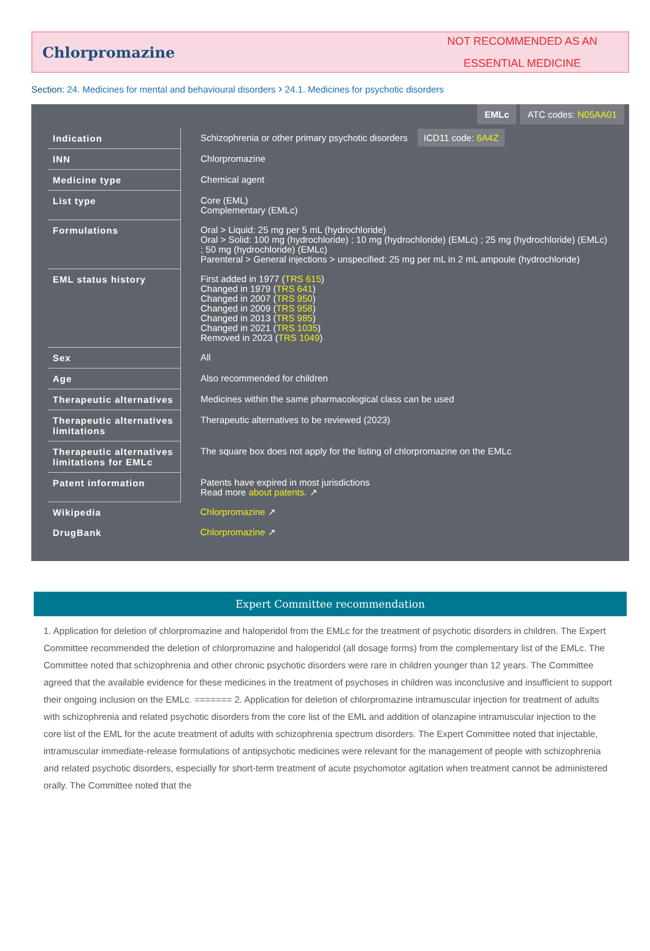Chlorpromazine
NOT RECOMMENDED AS AN
ESSENTIAL MEDICINE
Section: 24. Medicines for mental and behavioural disorders › 24.1. Medicines for psychotic disorders
EMLc ATC codes: N05AA01
| Indication | Schizophrenia or other primary psychotic disorders ICD11 code: 6A4Z |
| INN | Chlorpromazine |
| Medicine type | Chemical agent |
| List type | Core (EML) Complementary (EMLc) |
| Formulations | Oral > Liquid: 25 mg per 5 mL (hydrochloride) Oral > Solid: 100 mg (hydrochloride) ; 10 mg (hydrochloride) (EMLc) ; 25 mg (hydrochloride) (EMLc) ; 50 mg (hydrochloride) (EMLc) Parenteral > General injections > unspecified: 25 mg per mL in 2 mL ampoule (hydrochloride) |
| EML status history | First added in 1977 ( TRS 615 ) Changed in 1979 ( TRS 641 ) Changed in 2007 ( TRS 950 ) Changed in 2009 ( TRS 958 ) Changed in 2013 ( TRS 985 ) Changed in 2021 ( TRS 1035 ) Removed in 2023 ( TRS 1049 ) |
| Sex | All |
| Age | Also recommended for children |
| Therapeutic alternatives | Medicines within the same pharmacological class can be used |
| Therapeutic alternatives limitations | Therapeutic alternatives to be reviewed (2023) |
| Therapeutic alternatives limitations for EMLc | The square box does not apply for the listing of chlorpromazine on the EMLc |
| Patent information | Patents have expired in most jurisdictions Read more about patents. ↗ |
| Wikipedia | Chlorpromazine ↗ |
| DrugBank | Chlorpromazine ↗ |
Expert Committee recommendation
1. Application for deletion of chlorpromazine and haloperidol from the EMLc for the treatment of psychotic disorders in children. The Expert Committee recommended the deletion of chlorpromazine and haloperidol (all dosage forms) from the complementary list of the EMLc. The Committee noted that schizophrenia and other chronic psychotic disorders were rare in children younger than 12 years. The Committee agreed that the available evidence for these medicines in the treatment of psychoses in children was inconclusive and insufficient to support their ongoing inclusion on the EMLc. ======= 2. Application for deletion of chlorpromazine intramuscular injection for treatment of adults with schizophrenia and related psychotic disorders from the core list of the EML and addition of olanzapine intramuscular injection to the core list of the EML for the acute treatment of adults with schizophrenia spectrum disorders. The Expert Committee noted that injectable, intramuscular immediate-release formulations of antipsychotic medicines were relevant for the management of people with schizophrenia and related psychotic disorders, especially for short-term treatment of acute psychomotor agitation when treatment cannot be administered orally. The Committee noted that the